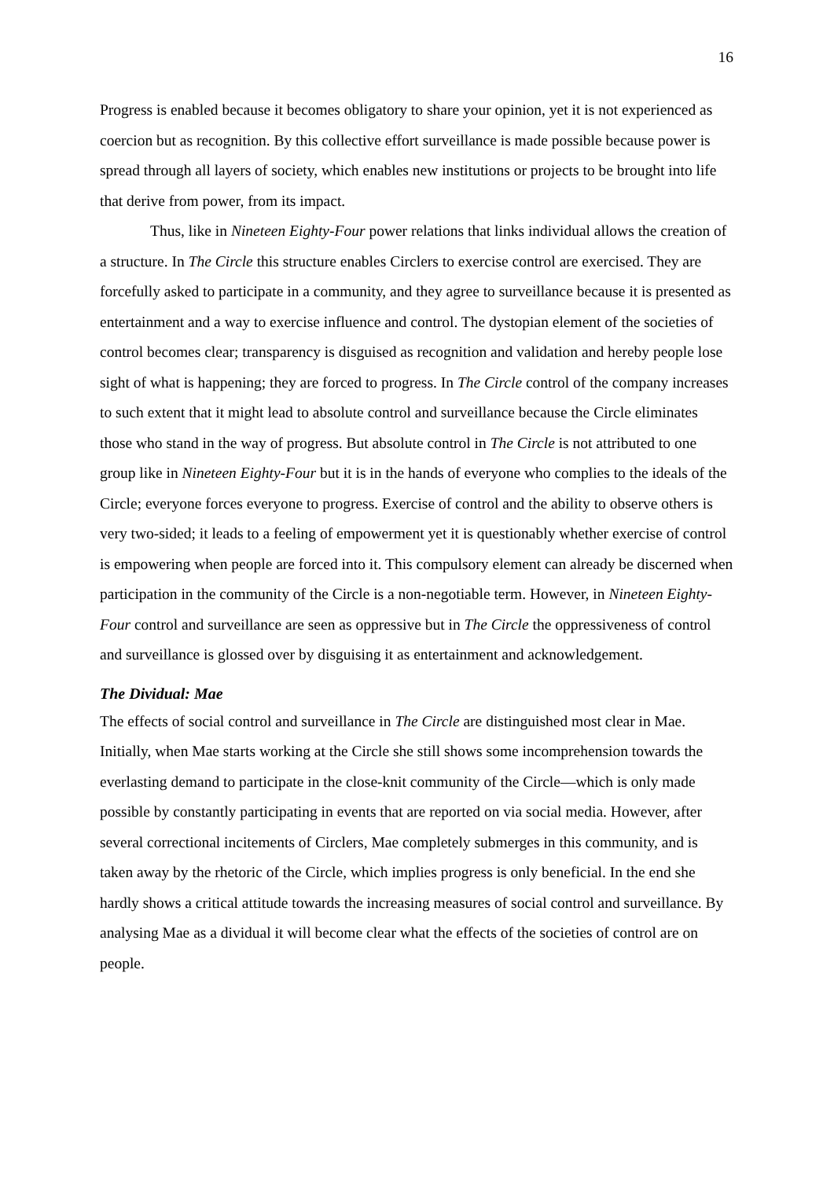16
Progress is enabled because it becomes obligatory to share your opinion, yet it is not experienced as coercion but as recognition. By this collective effort surveillance is made possible because power is spread through all layers of society, which enables new institutions or projects to be brought into life that derive from power, from its impact.
Thus, like in Nineteen Eighty-Four power relations that links individual allows the creation of a structure. In The Circle this structure enables Circlers to exercise control are exercised. They are forcefully asked to participate in a community, and they agree to surveillance because it is presented as entertainment and a way to exercise influence and control. The dystopian element of the societies of control becomes clear; transparency is disguised as recognition and validation and hereby people lose sight of what is happening; they are forced to progress. In The Circle control of the company increases to such extent that it might lead to absolute control and surveillance because the Circle eliminates those who stand in the way of progress. But absolute control in The Circle is not attributed to one group like in Nineteen Eighty-Four but it is in the hands of everyone who complies to the ideals of the Circle; everyone forces everyone to progress. Exercise of control and the ability to observe others is very two-sided; it leads to a feeling of empowerment yet it is questionably whether exercise of control is empowering when people are forced into it. This compulsory element can already be discerned when participation in the community of the Circle is a non-negotiable term. However, in Nineteen Eighty-Four control and surveillance are seen as oppressive but in The Circle the oppressiveness of control and surveillance is glossed over by disguising it as entertainment and acknowledgement.
The Dividual: Mae
The effects of social control and surveillance in The Circle are distinguished most clear in Mae. Initially, when Mae starts working at the Circle she still shows some incomprehension towards the everlasting demand to participate in the close-knit community of the Circle—which is only made possible by constantly participating in events that are reported on via social media. However, after several correctional incitements of Circlers, Mae completely submerges in this community, and is taken away by the rhetoric of the Circle, which implies progress is only beneficial. In the end she hardly shows a critical attitude towards the increasing measures of social control and surveillance. By analysing Mae as a dividual it will become clear what the effects of the societies of control are on people.